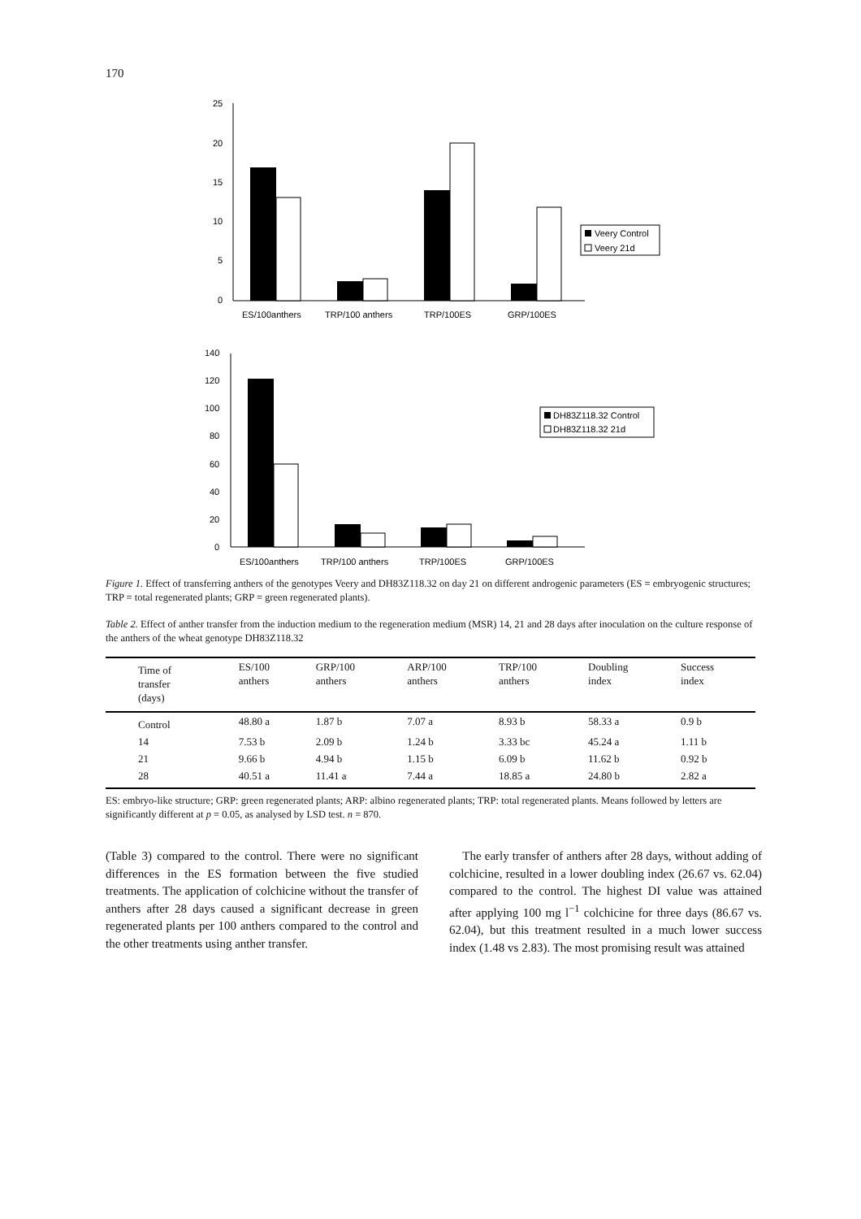170
25
20
15
10
5
0
ES/100anthers
TRP/100 anthers
TRP/100ES
GRP/100ES
Veery Control
Veery 21d
140
120
100
80
60
40
20
0
ES/100anthers
TRP/100 anthers
TRP/100ES
GRP/100ES
DH83Z118.32 Control
DH83Z118.32 21d
Figure 1. Effect of transferring anthers of the genotypes Veery and DH83Z118.32 on day 21 on different androgenic parameters (ES = embryogenic structures; TRP = total regenerated plants; GRP = green regenerated plants).
Table 2. Effect of anther transfer from the induction medium to the regeneration medium (MSR) 14, 21 and 28 days after inoculation on the culture response of the anthers of the wheat genotype DH83Z118.32
| Time of transfer (days) | ES/100 anthers | GRP/100 anthers | ARP/100 anthers | TRP/100 anthers | Doubling index | Success index |
| --- | --- | --- | --- | --- | --- | --- |
| Control | 48.80 a | 1.87 b | 7.07 a | 8.93 b | 58.33 a | 0.9 b |
| 14 | 7.53 b | 2.09 b | 1.24 b | 3.33 bc | 45.24 a | 1.11 b |
| 21 | 9.66 b | 4.94 b | 1.15 b | 6.09 b | 11.62 b | 0.92 b |
| 28 | 40.51 a | 11.41 a | 7.44 a | 18.85 a | 24.80 b | 2.82 a |
ES: embryo-like structure; GRP: green regenerated plants; ARP: albino regenerated plants; TRP: total regenerated plants. Means followed by letters are significantly different at p = 0.05, as analysed by LSD test. n = 870.
(Table 3) compared to the control. There were no significant differences in the ES formation between the five studied treatments. The application of colchicine without the transfer of anthers after 28 days caused a significant decrease in green regenerated plants per 100 anthers compared to the control and the other treatments using anther transfer.
The early transfer of anthers after 28 days, without adding of colchicine, resulted in a lower doubling index (26.67 vs. 62.04) compared to the control. The highest DI value was attained after applying 100 mg l<sup>−1</sup> colchicine for three days (86.67 vs. 62.04), but this treatment resulted in a much lower success index (1.48 vs 2.83). The most promising result was attained